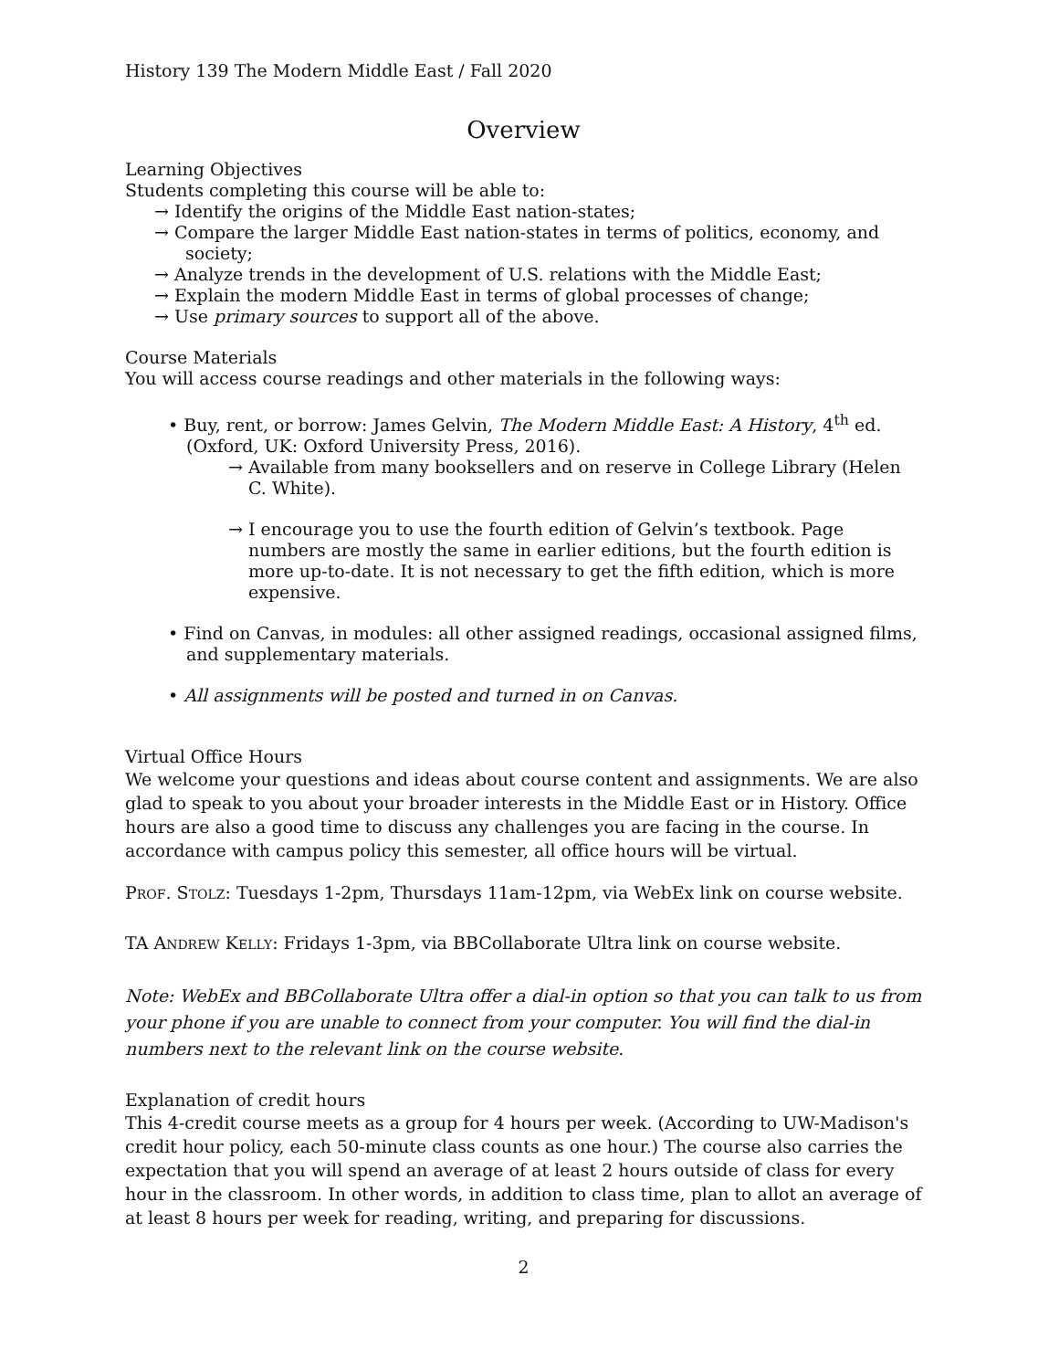History 139 The Modern Middle East / Fall 2020
Overview
Learning Objectives
Students completing this course will be able to:
→ Identify the origins of the Middle East nation-states;
→ Compare the larger Middle East nation-states in terms of politics, economy, and society;
→ Analyze trends in the development of U.S. relations with the Middle East;
→ Explain the modern Middle East in terms of global processes of change;
→ Use primary sources to support all of the above.
Course Materials
You will access course readings and other materials in the following ways:
• Buy, rent, or borrow: James Gelvin, The Modern Middle East: A History, 4<sup>th</sup> ed. (Oxford, UK: Oxford University Press, 2016).
→ Available from many booksellers and on reserve in College Library (Helen C. White).
→ I encourage you to use the fourth edition of Gelvin’s textbook. Page numbers are mostly the same in earlier editions, but the fourth edition is more up-to-date. It is not necessary to get the fifth edition, which is more expensive.
• Find on Canvas, in modules: all other assigned readings, occasional assigned films, and supplementary materials.
• All assignments will be posted and turned in on Canvas.
Virtual Office Hours
We welcome your questions and ideas about course content and assignments. We are also glad to speak to you about your broader interests in the Middle East or in History. Office hours are also a good time to discuss any challenges you are facing in the course. In accordance with campus policy this semester, all office hours will be virtual.
PROF. STOLZ: Tuesdays 1-2pm, Thursdays 11am-12pm, via WebEx link on course website.
TA ANDREW KELLY: Fridays 1-3pm, via BBCollaborate Ultra link on course website.
Note: WebEx and BBCollaborate Ultra offer a dial-in option so that you can talk to us from your phone if you are unable to connect from your computer. You will find the dial-in numbers next to the relevant link on the course website.
Explanation of credit hours
This 4-credit course meets as a group for 4 hours per week. (According to UW-Madison's credit hour policy, each 50-minute class counts as one hour.) The course also carries the expectation that you will spend an average of at least 2 hours outside of class for every hour in the classroom. In other words, in addition to class time, plan to allot an average of at least 8 hours per week for reading, writing, and preparing for discussions.
2